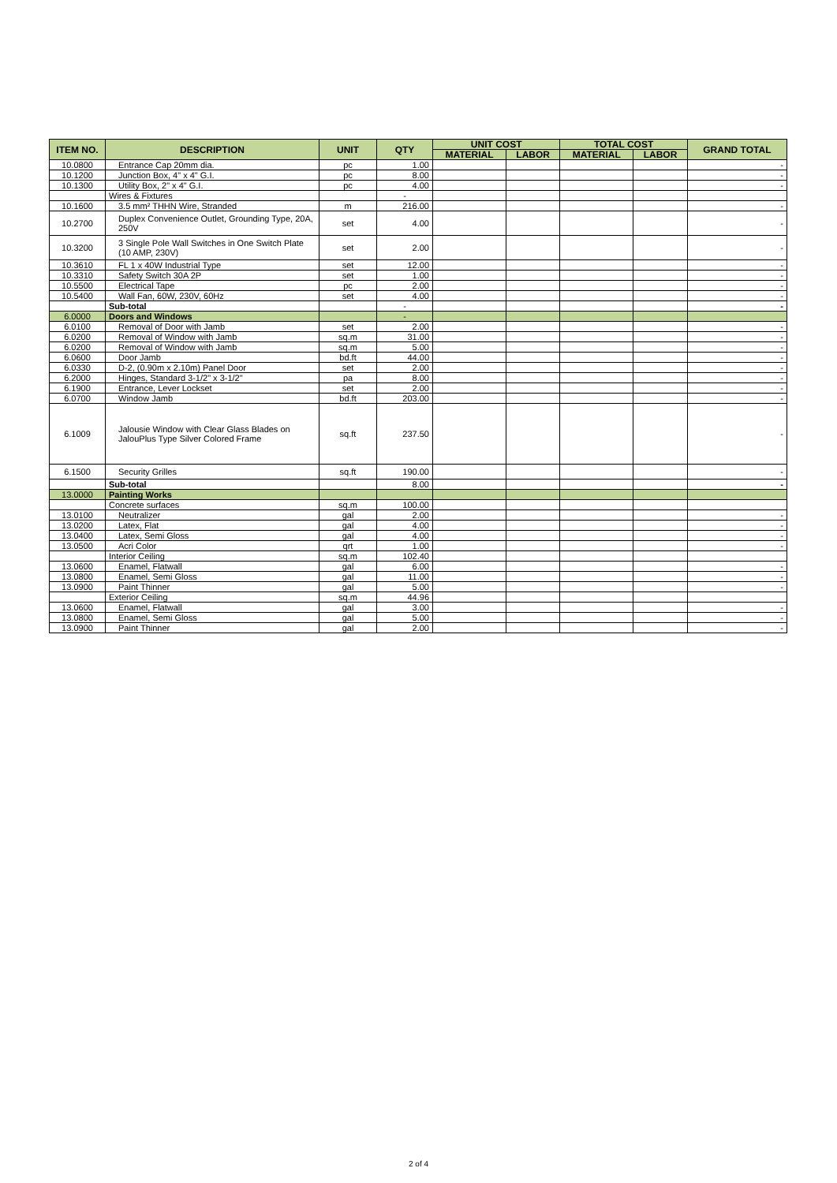| ITEM NO. | DESCRIPTION | UNIT | QTY | UNIT COST | | TOTAL COST | | GRAND TOTAL |
| --- | --- | --- | --- | --- | --- | --- | --- | --- |
| | | | | MATERIAL | LABOR | MATERIAL | LABOR | |
| 10.0800 | Entrance Cap 20mm dia. | pc | 1.00 | | | | | - |
| 10.1200 | Junction Box, 4" x 4" G.I. | pc | 8.00 | | | | | - |
| 10.1300 | Utility Box, 2" x 4" G.I. | pc | 4.00 | | | | | - |
| | Wires & Fixtures | | - | | | | | |
| 10.1600 | 3.5 mm² THHN Wire, Stranded | m | 216.00 | | | | | - |
| 10.2700 | Duplex Convenience Outlet, Grounding Type, 20A, 250V | set | 4.00 | | | | | - |
| 10.3200 | 3 Single Pole Wall Switches in One Switch Plate (10 AMP, 230V) | set | 2.00 | | | | | - |
| 10.3610 | FL 1 x 40W Industrial Type | set | 12.00 | | | | | - |
| 10.3310 | Safety Switch 30A 2P | set | 1.00 | | | | | - |
| 10.5500 | Electrical Tape | pc | 2.00 | | | | | - |
| 10.5400 | Wall Fan, 60W, 230V, 60Hz | set | 4.00 | | | | | - |
| | Sub-total | | - | | | | | - |
| 6.0000 | Doors and Windows | | - | | | | | |
| 6.0100 | Removal of Door with Jamb | set | 2.00 | | | | | - |
| 6.0200 | Removal of Window with Jamb | sq.m | 31.00 | | | | | - |
| 6.0200 | Removal of Window with Jamb | sq.m | 5.00 | | | | | - |
| 6.0600 | Door Jamb | bd.ft | 44.00 | | | | | - |
| 6.0330 | D-2, (0.90m x 2.10m) Panel Door | set | 2.00 | | | | | - |
| 6.2000 | Hinges, Standard 3-1/2" x 3-1/2" | pa | 8.00 | | | | | - |
| 6.1900 | Entrance, Lever Lockset | set | 2.00 | | | | | - |
| 6.0700 | Window Jamb | bd.ft | 203.00 | | | | | - |
| 6.1009 | Jalousie Window with Clear Glass Blades on JalouPlus Type Silver Colored Frame | sq.ft | 237.50 | | | | | - |
| 6.1500 | Security Grilles | sq.ft | 190.00 | | | | | - |
| | Sub-total | | 8.00 | | | | | - |
| 13.0000 | Painting Works | | | | | | | |
| | Concrete surfaces | sq.m | 100.00 | | | | | |
| 13.0100 | Neutralizer | gal | 2.00 | | | | | - |
| 13.0200 | Latex, Flat | gal | 4.00 | | | | | - |
| 13.0400 | Latex, Semi Gloss | gal | 4.00 | | | | | - |
| 13.0500 | Acri Color | qrt | 1.00 | | | | | - |
| | Interior Ceiling | sq.m | 102.40 | | | | | |
| 13.0600 | Enamel, Flatwall | gal | 6.00 | | | | | - |
| 13.0800 | Enamel, Semi Gloss | gal | 11.00 | | | | | - |
| 13.0900 | Paint Thinner | gal | 5.00 | | | | | - |
| | Exterior Ceiling | sq.m | 44.96 | | | | | |
| 13.0600 | Enamel, Flatwall | gal | 3.00 | | | | | - |
| 13.0800 | Enamel, Semi Gloss | gal | 5.00 | | | | | - |
| 13.0900 | Paint Thinner | gal | 2.00 | | | | | - |
2 of 4